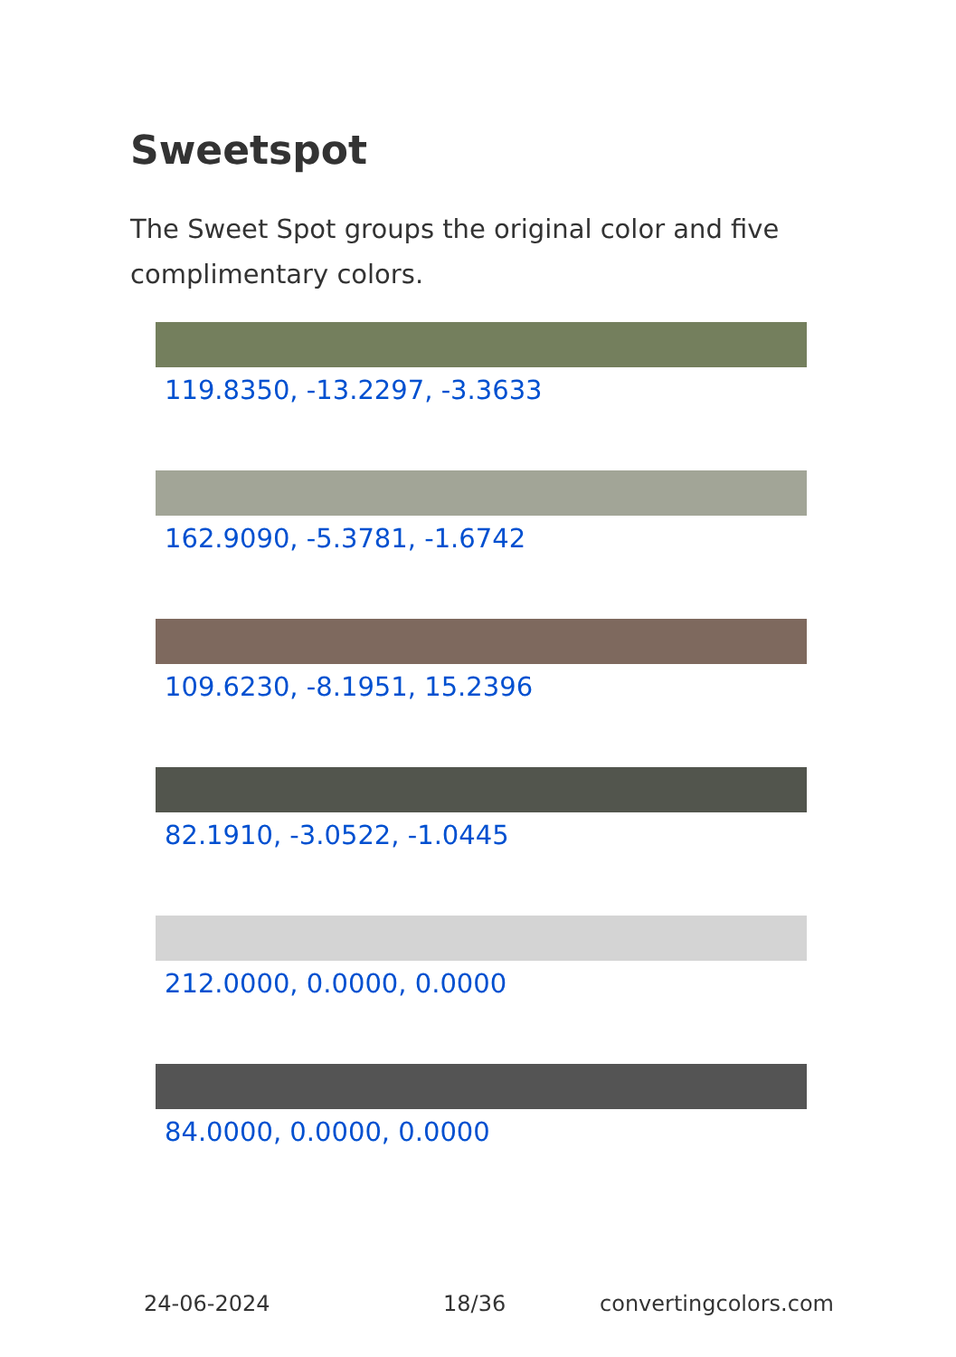Sweetspot
The Sweet Spot groups the original color and five complimentary colors.
119.8350, -13.2297, -3.3633
162.9090, -5.3781, -1.6742
109.6230, -8.1951, 15.2396
82.1910, -3.0522, -1.0445
212.0000, 0.0000, 0.0000
84.0000, 0.0000, 0.0000
24-06-2024 18/36 convertingcolors.com